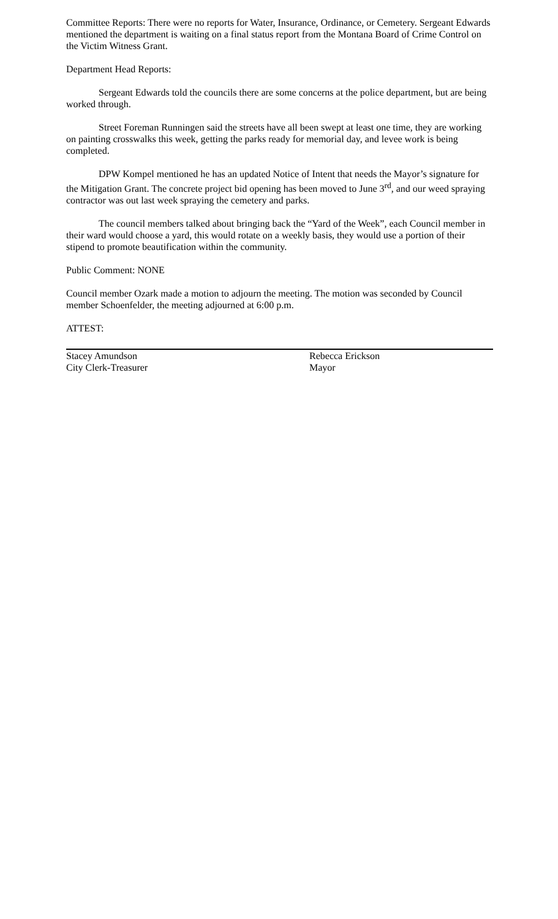Committee Reports: There were no reports for Water, Insurance, Ordinance, or Cemetery. Sergeant Edwards mentioned the department is waiting on a final status report from the Montana Board of Crime Control on the Victim Witness Grant.
Department Head Reports:
Sergeant Edwards told the councils there are some concerns at the police department, but are being worked through.
Street Foreman Runningen said the streets have all been swept at least one time, they are working on painting crosswalks this week, getting the parks ready for memorial day, and levee work is being completed.
DPW Kompel mentioned he has an updated Notice of Intent that needs the Mayor’s signature for the Mitigation Grant. The concrete project bid opening has been moved to June 3<sup>rd</sup>, and our weed spraying contractor was out last week spraying the cemetery and parks.
The council members talked about bringing back the “Yard of the Week”, each Council member in their ward would choose a yard, this would rotate on a weekly basis, they would use a portion of their stipend to promote beautification within the community.
Public Comment: NONE
Council member Ozark made a motion to adjourn the meeting. The motion was seconded by Council member Schoenfelder, the meeting adjourned at 6:00 p.m.
ATTEST:
Stacey Amundson
City Clerk-Treasurer
Rebecca Erickson
Mayor